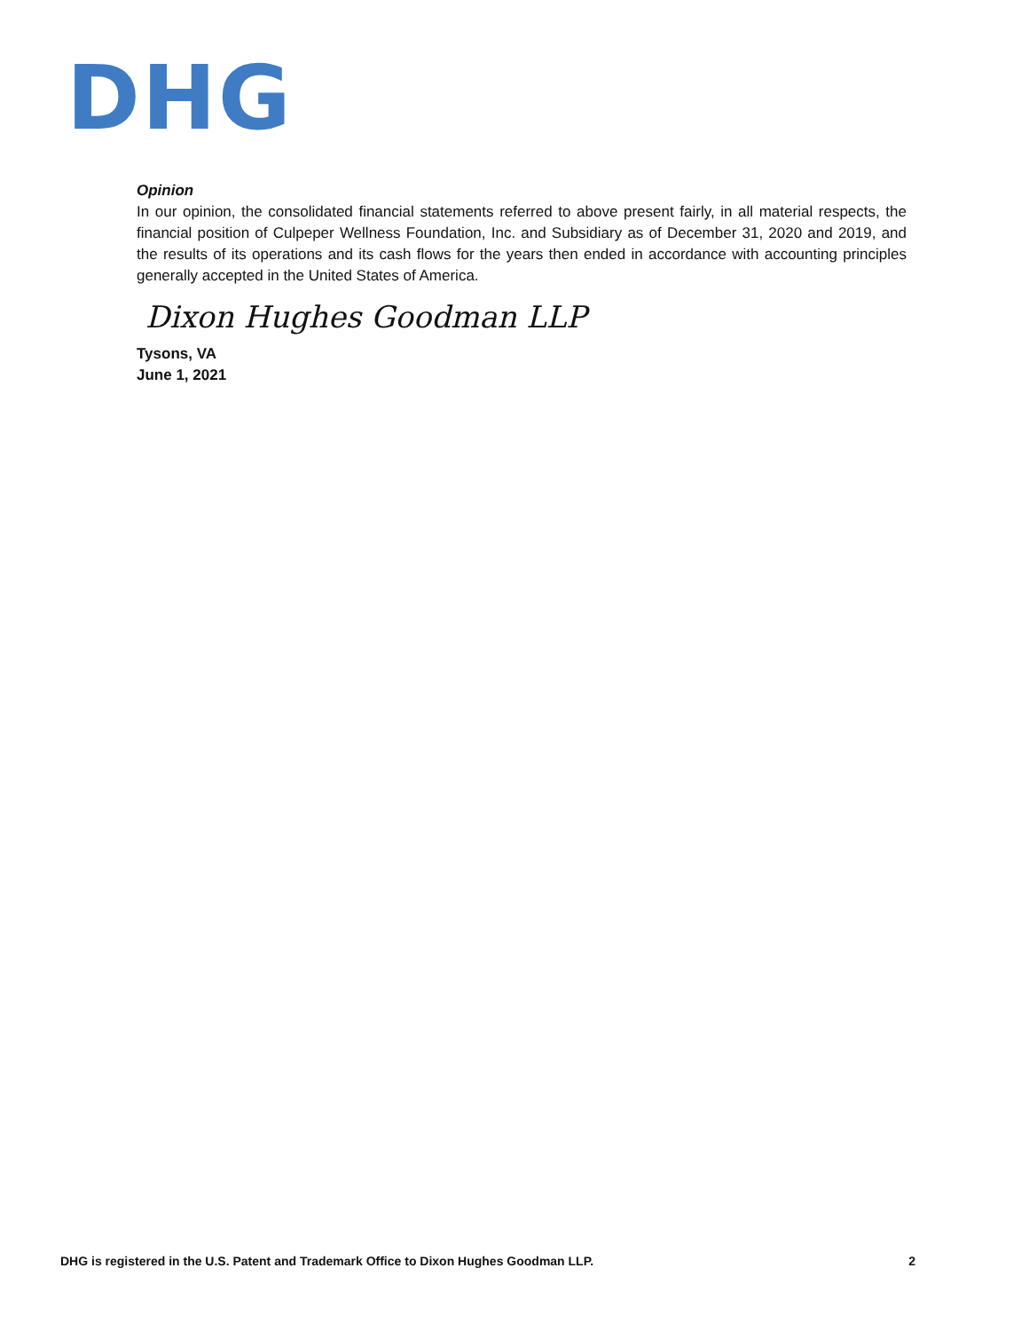DHG
Opinion
In our opinion, the consolidated financial statements referred to above present fairly, in all material respects, the financial position of Culpeper Wellness Foundation, Inc. and Subsidiary as of December 31, 2020 and 2019, and the results of its operations and its cash flows for the years then ended in accordance with accounting principles generally accepted in the United States of America.
Dixon Hughes Goodman LLP
Tysons, VA
June 1, 2021
DHG is registered in the U.S. Patent and Trademark Office to Dixon Hughes Goodman LLP. 2